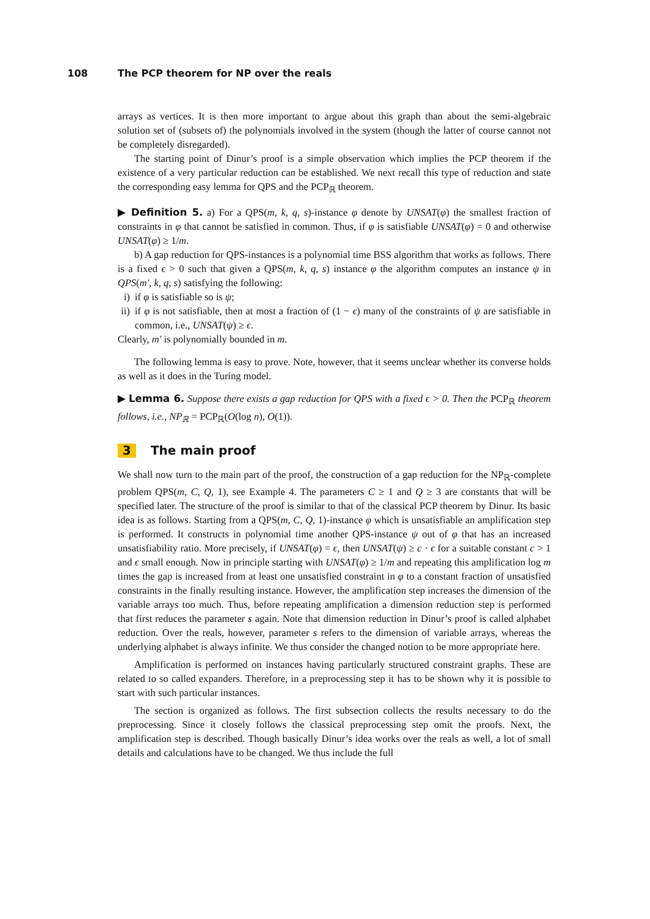108 The PCP theorem for NP over the reals
arrays as vertices. It is then more important to argue about this graph than about the semi-algebraic solution set of (subsets of) the polynomials involved in the system (though the latter of course cannot not be completely disregarded).
The starting point of Dinur’s proof is a simple observation which implies the PCP theorem if the existence of a very particular reduction can be established. We next recall this type of reduction and state the corresponding easy lemma for QPS and the PCP<sub>ℝ</sub> theorem.
▶ Definition 5. a) For a QPS(m, k, q, s)-instance φ denote by UNSAT(φ) the smallest fraction of constraints in φ that cannot be satisfied in common. Thus, if φ is satisfiable UNSAT(φ) = 0 and otherwise UNSAT(φ) ≥ 1/m.
b) A gap reduction for QPS-instances is a polynomial time BSS algorithm that works as follows. There is a fixed ϵ > 0 such that given a QPS(m, k, q, s) instance φ the algorithm computes an instance ψ in QPS(m′, k, q, s) satisfying the following:
i) if φ is satisfiable so is ψ;
ii) if φ is not satisfiable, then at most a fraction of (1 − ϵ) many of the constraints of ψ are satisfiable in common, i.e., UNSAT(ψ) ≥ ϵ.
Clearly, m′ is polynomially bounded in m.
The following lemma is easy to prove. Note, however, that it seems unclear whether its converse holds as well as it does in the Turing model.
▶ Lemma 6. Suppose there exists a gap reduction for QPS with a fixed ϵ > 0. Then the PCP<sub>ℝ</sub> theorem follows, i.e., NP<sub>ℝ</sub> = PCP<sub>ℝ</sub>(O(log n), O(1)).
3 The main proof
We shall now turn to the main part of the proof, the construction of a gap reduction for the NP<sub>ℝ</sub>-complete problem QPS(m, C, Q, 1), see Example 4. The parameters C ≥ 1 and Q ≥ 3 are constants that will be specified later. The structure of the proof is similar to that of the classical PCP theorem by Dinur. Its basic idea is as follows. Starting from a QPS(m, C, Q, 1)-instance φ which is unsatisfiable an amplification step is performed. It constructs in polynomial time another QPS-instance ψ out of φ that has an increased unsatisfiability ratio. More precisely, if UNSAT(φ) = ϵ, then UNSAT(ψ) ≥ c · ϵ for a suitable constant c > 1 and ϵ small enough. Now in principle starting with UNSAT(φ) ≥ 1/m and repeating this amplification log m times the gap is increased from at least one unsatisfied constraint in φ to a constant fraction of unsatisfied constraints in the finally resulting instance. However, the amplification step increases the dimension of the variable arrays too much. Thus, before repeating amplification a dimension reduction step is performed that first reduces the parameter s again. Note that dimension reduction in Dinur’s proof is called alphabet reduction. Over the reals, however, parameter s refers to the dimension of variable arrays, whereas the underlying alphabet is always infinite. We thus consider the changed notion to be more appropriate here.
Amplification is performed on instances having particularly structured constraint graphs. These are related to so called expanders. Therefore, in a preprocessing step it has to be shown why it is possible to start with such particular instances.
The section is organized as follows. The first subsection collects the results necessary to do the preprocessing. Since it closely follows the classical preprocessing step omit the proofs. Next, the amplification step is described. Though basically Dinur’s idea works over the reals as well, a lot of small details and calculations have to be changed. We thus include the full